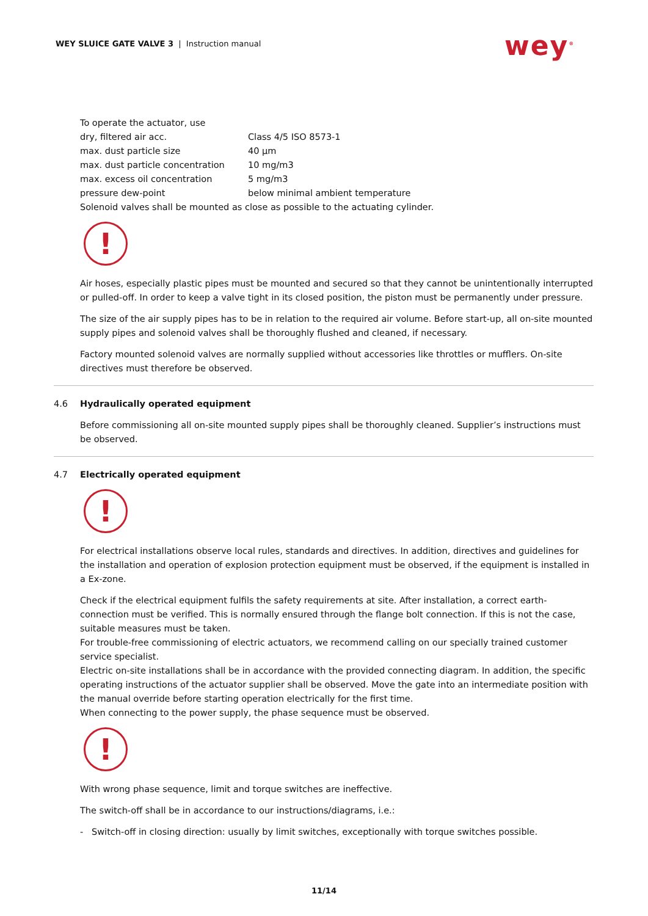WEY SLUICE GATE VALVE 3 | Instruction manual
wey<sup>®</sup>
| To operate the actuator, use | |
| dry, filtered air acc. | Class 4/5 ISO 8573-1 |
| max. dust particle size | 40 µm |
| max. dust particle concentration | 10 mg/m3 |
| max. excess oil concentration | 5 mg/m3 |
| pressure dew-point | below minimal ambient temperature |
Solenoid valves shall be mounted as close as possible to the actuating cylinder.
!
Air hoses, especially plastic pipes must be mounted and secured so that they cannot be unintentionally interrupted or pulled-off. In order to keep a valve tight in its closed position, the piston must be permanently under pressure.
The size of the air supply pipes has to be in relation to the required air volume. Before start-up, all on-site mounted supply pipes and solenoid valves shall be thoroughly flushed and cleaned, if necessary.
Factory mounted solenoid valves are normally supplied without accessories like throttles or mufflers. On-site directives must therefore be observed.
4.6 Hydraulically operated equipment
Before commissioning all on-site mounted supply pipes shall be thoroughly cleaned. Supplier’s instructions must be observed.
4.7 Electrically operated equipment
!
For electrical installations observe local rules, standards and directives. In addition, directives and guidelines for the installation and operation of explosion protection equipment must be observed, if the equipment is installed in a Ex-zone.
Check if the electrical equipment fulfils the safety requirements at site. After installation, a correct earth-connection must be verified. This is normally ensured through the flange bolt connection. If this is not the case, suitable measures must be taken.
For trouble-free commissioning of electric actuators, we recommend calling on our specially trained customer service specialist.
Electric on-site installations shall be in accordance with the provided connecting diagram. In addition, the specific operating instructions of the actuator supplier shall be observed. Move the gate into an intermediate position with the manual override before starting operation electrically for the first time.
When connecting to the power supply, the phase sequence must be observed.
!
With wrong phase sequence, limit and torque switches are ineffective.
The switch-off shall be in accordance to our instructions/diagrams, i.e.:
- Switch-off in closing direction: usually by limit switches, exceptionally with torque switches possible.
11/14